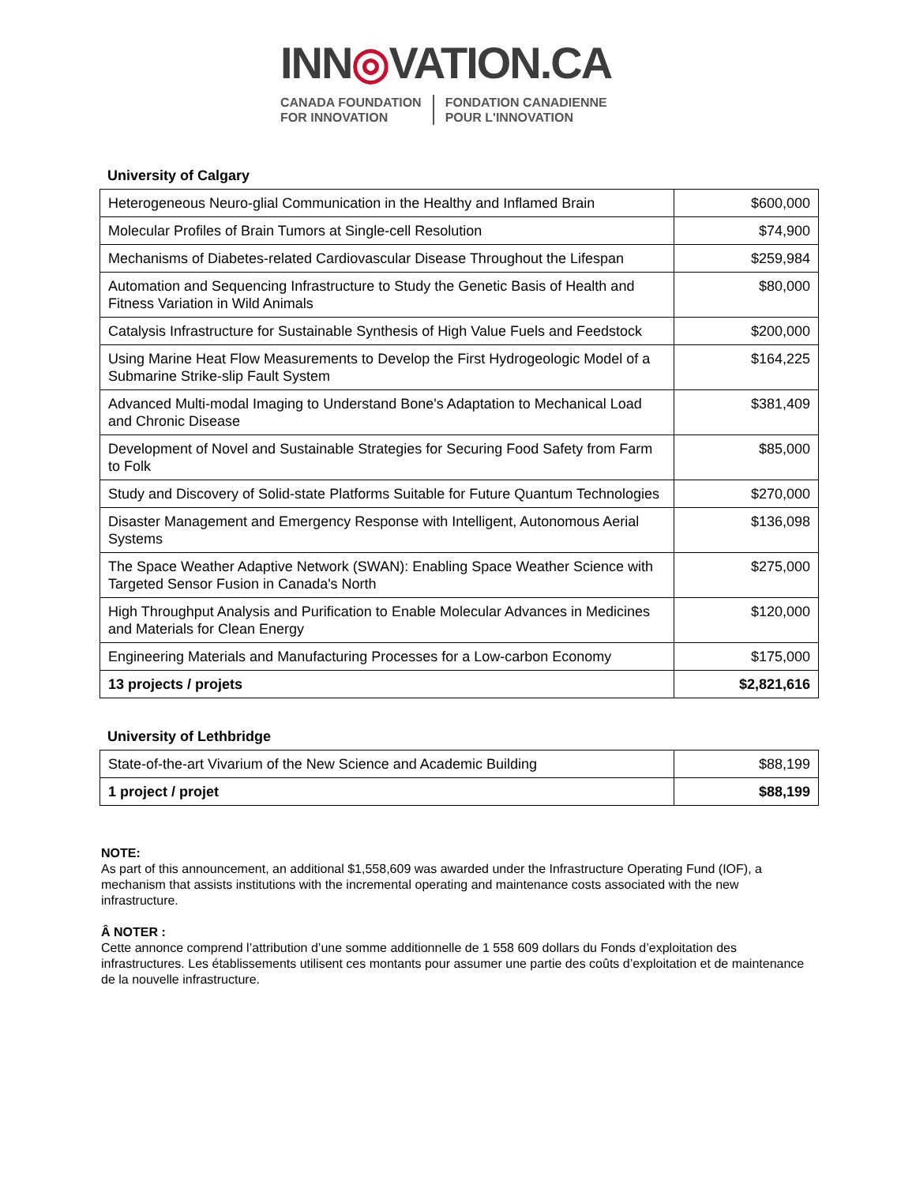INN◎VATION.CA
CANADA FOUNDATION
FOR INNOVATION
FONDATION CANADIENNE
POUR L'INNOVATION
University of Calgary
| Heterogeneous Neuro-glial Communication in the Healthy and Inflamed Brain | $600,000 |
| Molecular Profiles of Brain Tumors at Single-cell Resolution | $74,900 |
| Mechanisms of Diabetes-related Cardiovascular Disease Throughout the Lifespan | $259,984 |
| Automation and Sequencing Infrastructure to Study the Genetic Basis of Health and Fitness Variation in Wild Animals | $80,000 |
| Catalysis Infrastructure for Sustainable Synthesis of High Value Fuels and Feedstock | $200,000 |
| Using Marine Heat Flow Measurements to Develop the First Hydrogeologic Model of a Submarine Strike-slip Fault System | $164,225 |
| Advanced Multi-modal Imaging to Understand Bone's Adaptation to Mechanical Load and Chronic Disease | $381,409 |
| Development of Novel and Sustainable Strategies for Securing Food Safety from Farm to Folk | $85,000 |
| Study and Discovery of Solid-state Platforms Suitable for Future Quantum Technologies | $270,000 |
| Disaster Management and Emergency Response with Intelligent, Autonomous Aerial Systems | $136,098 |
| The Space Weather Adaptive Network (SWAN): Enabling Space Weather Science with Targeted Sensor Fusion in Canada's North | $275,000 |
| High Throughput Analysis and Purification to Enable Molecular Advances in Medicines and Materials for Clean Energy | $120,000 |
| Engineering Materials and Manufacturing Processes for a Low-carbon Economy | $175,000 |
| 13 projects / projets | $2,821,616 |
University of Lethbridge
| State-of-the-art Vivarium of the New Science and Academic Building | $88,199 |
| 1 project / projet | $88,199 |
NOTE:
As part of this announcement, an additional $1,558,609 was awarded under the Infrastructure Operating Fund (IOF), a mechanism that assists institutions with the incremental operating and maintenance costs associated with the new infrastructure.
Â NOTER :
Cette annonce comprend l’attribution d’une somme additionnelle de 1 558 609 dollars du Fonds d’exploitation des infrastructures. Les établissements utilisent ces montants pour assumer une partie des coûts d’exploitation et de maintenance de la nouvelle infrastructure.